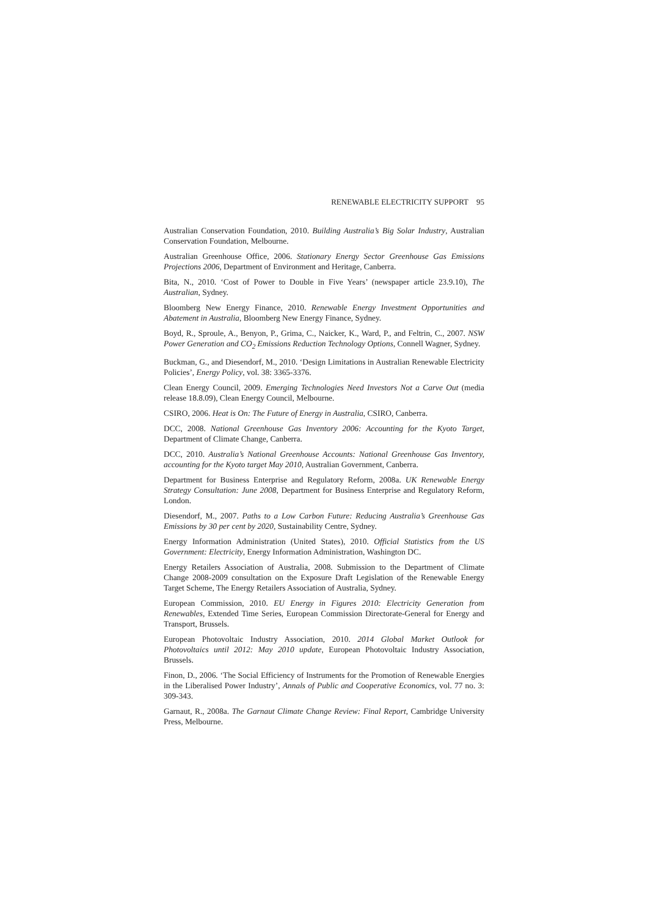RENEWABLE ELECTRICITY SUPPORT 95
Australian Conservation Foundation, 2010. Building Australia’s Big Solar Industry, Australian Conservation Foundation, Melbourne.
Australian Greenhouse Office, 2006. Stationary Energy Sector Greenhouse Gas Emissions Projections 2006, Department of Environment and Heritage, Canberra.
Bita, N., 2010. ‘Cost of Power to Double in Five Years’ (newspaper article 23.9.10), The Australian, Sydney.
Bloomberg New Energy Finance, 2010. Renewable Energy Investment Opportunities and Abatement in Australia, Bloomberg New Energy Finance, Sydney.
Boyd, R., Sproule, A., Benyon, P., Grima, C., Naicker, K., Ward, P., and Feltrin, C., 2007. NSW Power Generation and CO<sub>2</sub> Emissions Reduction Technology Options, Connell Wagner, Sydney.
Buckman, G., and Diesendorf, M., 2010. ‘Design Limitations in Australian Renewable Electricity Policies’, Energy Policy, vol. 38: 3365-3376.
Clean Energy Council, 2009. Emerging Technologies Need Investors Not a Carve Out (media release 18.8.09), Clean Energy Council, Melbourne.
CSIRO, 2006. Heat is On: The Future of Energy in Australia, CSIRO, Canberra.
DCC, 2008. National Greenhouse Gas Inventory 2006: Accounting for the Kyoto Target, Department of Climate Change, Canberra.
DCC, 2010. Australia’s National Greenhouse Accounts: National Greenhouse Gas Inventory, accounting for the Kyoto target May 2010, Australian Government, Canberra.
Department for Business Enterprise and Regulatory Reform, 2008a. UK Renewable Energy Strategy Consultation: June 2008, Department for Business Enterprise and Regulatory Reform, London.
Diesendorf, M., 2007. Paths to a Low Carbon Future: Reducing Australia’s Greenhouse Gas Emissions by 30 per cent by 2020, Sustainability Centre, Sydney.
Energy Information Administration (United States), 2010. Official Statistics from the US Government: Electricity, Energy Information Administration, Washington DC.
Energy Retailers Association of Australia, 2008. Submission to the Department of Climate Change 2008-2009 consultation on the Exposure Draft Legislation of the Renewable Energy Target Scheme, The Energy Retailers Association of Australia, Sydney.
European Commission, 2010. EU Energy in Figures 2010: Electricity Generation from Renewables, Extended Time Series, European Commission Directorate-General for Energy and Transport, Brussels.
European Photovoltaic Industry Association, 2010. 2014 Global Market Outlook for Photovoltaics until 2012: May 2010 update, European Photovoltaic Industry Association, Brussels.
Finon, D., 2006. ‘The Social Efficiency of Instruments for the Promotion of Renewable Energies in the Liberalised Power Industry’, Annals of Public and Cooperative Economics, vol. 77 no. 3: 309-343.
Garnaut, R., 2008a. The Garnaut Climate Change Review: Final Report, Cambridge University Press, Melbourne.